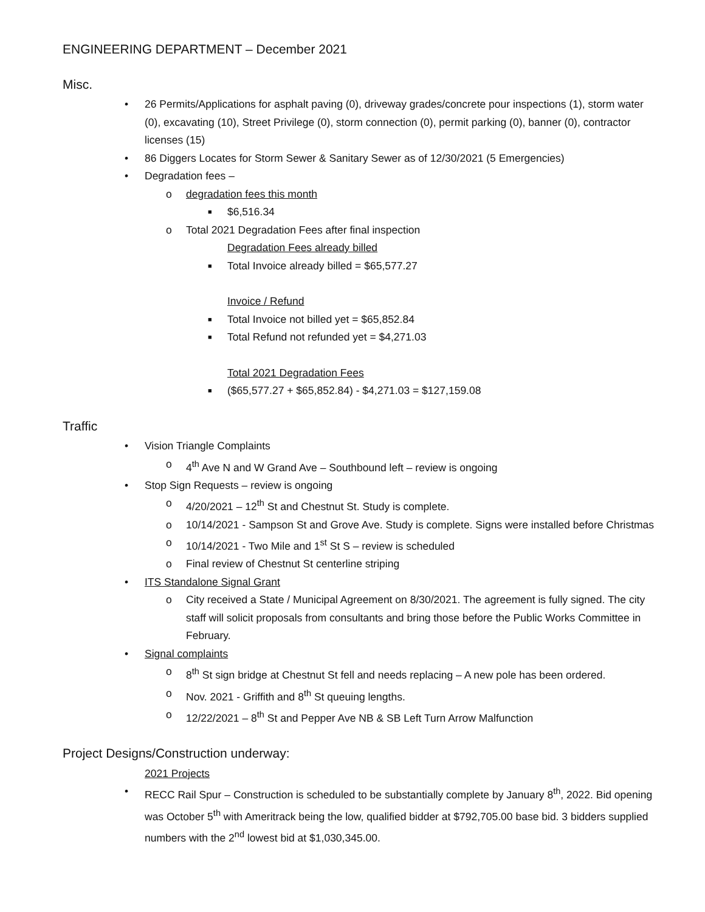ENGINEERING DEPARTMENT – December 2021
Misc.
• 26 Permits/Applications for asphalt paving (0), driveway grades/concrete pour inspections (1), storm water (0), excavating (10), Street Privilege (0), storm connection (0), permit parking (0), banner (0), contractor licenses (15)
• 86 Diggers Locates for Storm Sewer & Sanitary Sewer as of 12/30/2021 (5 Emergencies)
• Degradation fees –
o degradation fees this month
■ $6,516.34
o Total 2021 Degradation Fees after final inspection
Degradation Fees already billed
■ Total Invoice already billed = $65,577.27
Invoice / Refund
■ Total Invoice not billed yet = $65,852.84
■ Total Refund not refunded yet = $4,271.03
Total 2021 Degradation Fees
■ ($65,577.27 + $65,852.84) - $4,271.03 = $127,159.08
Traffic
• Vision Triangle Complaints
o 4<sup>th</sup> Ave N and W Grand Ave – Southbound left – review is ongoing
• Stop Sign Requests – review is ongoing
o 4/20/2021 – 12<sup>th</sup> St and Chestnut St. Study is complete.
o 10/14/2021 - Sampson St and Grove Ave. Study is complete. Signs were installed before Christmas
o 10/14/2021 - Two Mile and 1<sup>st</sup> St S – review is scheduled
o Final review of Chestnut St centerline striping
• ITS Standalone Signal Grant
o City received a State / Municipal Agreement on 8/30/2021. The agreement is fully signed. The city staff will solicit proposals from consultants and bring those before the Public Works Committee in February.
• Signal complaints
o 8<sup>th</sup> St sign bridge at Chestnut St fell and needs replacing – A new pole has been ordered.
o Nov. 2021 - Griffith and 8<sup>th</sup> St queuing lengths.
o 12/22/2021 – 8<sup>th</sup> St and Pepper Ave NB & SB Left Turn Arrow Malfunction
Project Designs/Construction underway:
2021 Projects
• RECC Rail Spur – Construction is scheduled to be substantially complete by January 8<sup>th</sup>, 2022. Bid opening was October 5<sup>th</sup> with Ameritrack being the low, qualified bidder at $792,705.00 base bid. 3 bidders supplied numbers with the 2<sup>nd</sup> lowest bid at $1,030,345.00.